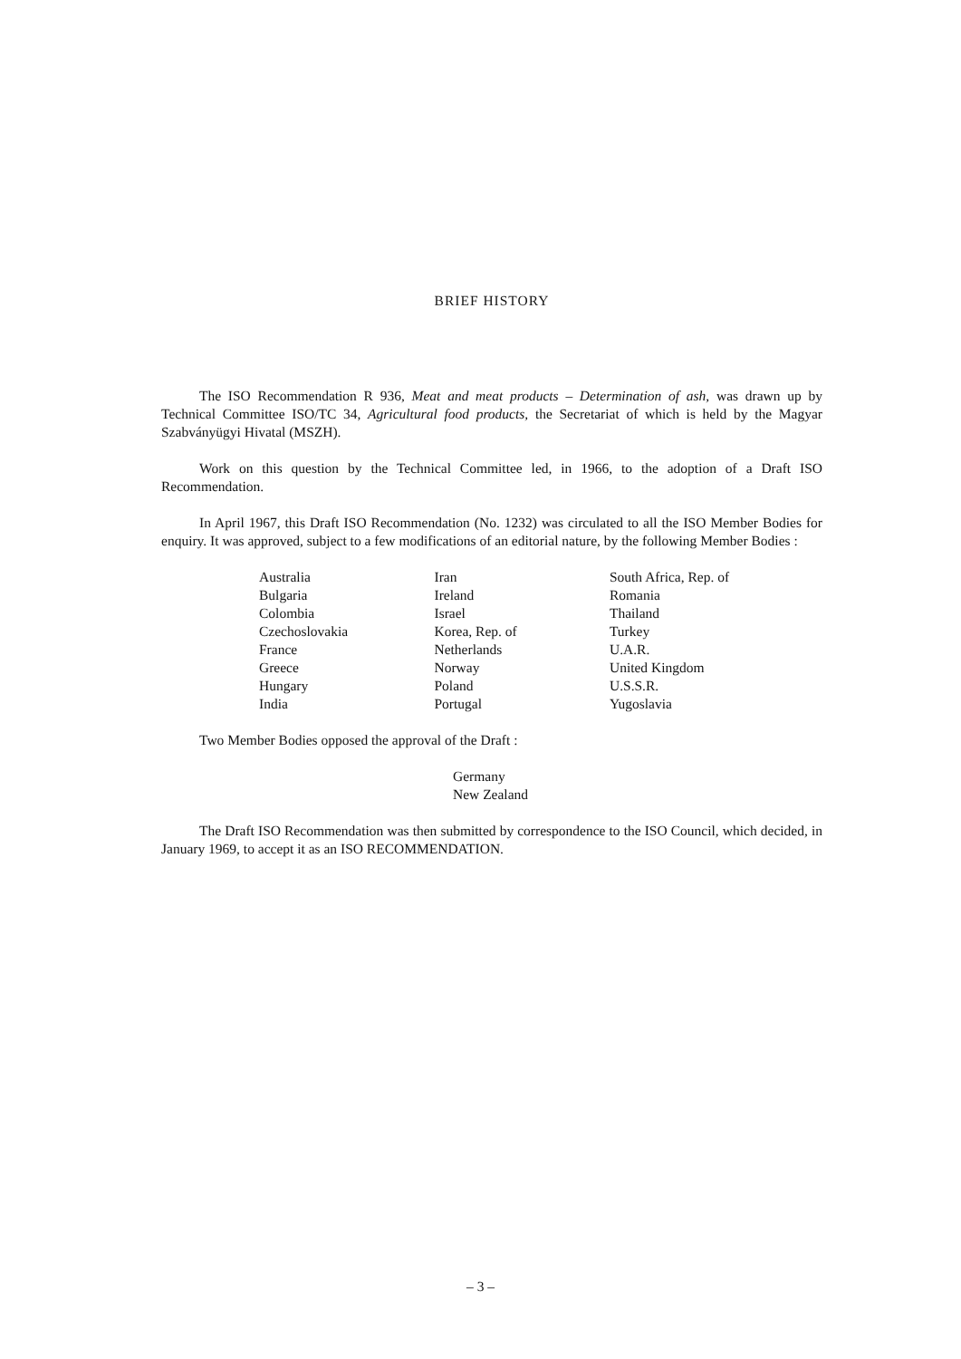BRIEF HISTORY
The ISO Recommendation R 936, Meat and meat products – Determination of ash, was drawn up by Technical Committee ISO/TC 34, Agricultural food products, the Secretariat of which is held by the Magyar Szabványügyi Hivatal (MSZH).
Work on this question by the Technical Committee led, in 1966, to the adoption of a Draft ISO Recommendation.
In April 1967, this Draft ISO Recommendation (No. 1232) was circulated to all the ISO Member Bodies for enquiry. It was approved, subject to a few modifications of an editorial nature, by the following Member Bodies :
Australia
Bulgaria
Colombia
Czechoslovakia
France
Greece
Hungary
India
Iran
Ireland
Israel
Korea, Rep. of
Netherlands
Norway
Poland
Portugal
South Africa, Rep. of
Romania
Thailand
Turkey
U.A.R.
United Kingdom
U.S.S.R.
Yugoslavia
Two Member Bodies opposed the approval of the Draft :
Germany
New Zealand
The Draft ISO Recommendation was then submitted by correspondence to the ISO Council, which decided, in January 1969, to accept it as an ISO RECOMMENDATION.
– 3 –